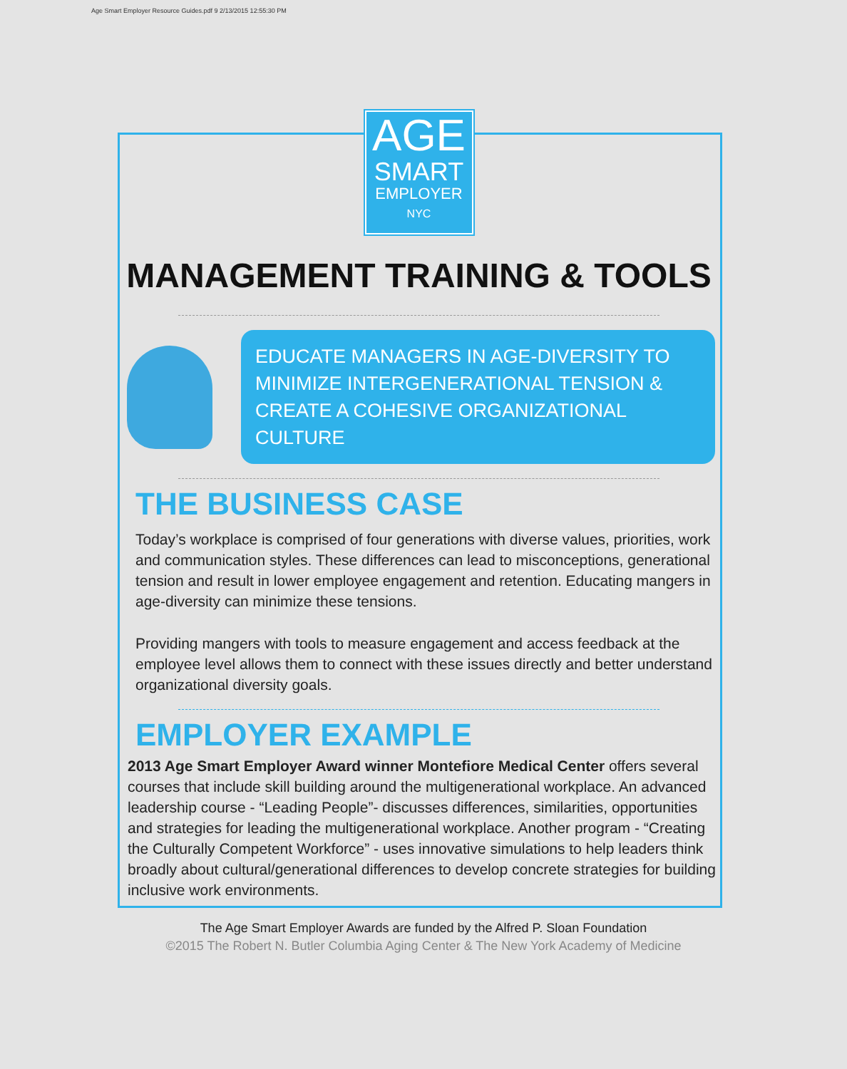Age Smart Employer Resource Guides.pdf 9 2/13/2015 12:55:30 PM
AGE
SMART
EMPLOYER
NYC
MANAGEMENT TRAINING & TOOLS
EDUCATE MANAGERS IN AGE-DIVERSITY TO MINIMIZE INTERGENERATIONAL TENSION & CREATE A COHESIVE ORGANIZATIONAL CULTURE
THE BUSINESS CASE
Today’s workplace is comprised of four generations with diverse values, priorities, work and communication styles. These differences can lead to misconceptions, generational tension and result in lower employee engagement and retention. Educating mangers in age-diversity can minimize these tensions.
Providing mangers with tools to measure engagement and access feedback at the employee level allows them to connect with these issues directly and better understand organizational diversity goals.
EMPLOYER EXAMPLE
2013 Age Smart Employer Award winner Montefiore Medical Center offers several courses that include skill building around the multigenerational workplace. An advanced leadership course - “Leading People”- discusses differences, similarities, opportunities and strategies for leading the multigenerational workplace. Another program - “Creating the Culturally Competent Workforce” - uses innovative simulations to help leaders think broadly about cultural/generational differences to develop concrete strategies for building inclusive work environments.
The Age Smart Employer Awards are funded by the Alfred P. Sloan Foundation
©2015 The Robert N. Butler Columbia Aging Center & The New York Academy of Medicine